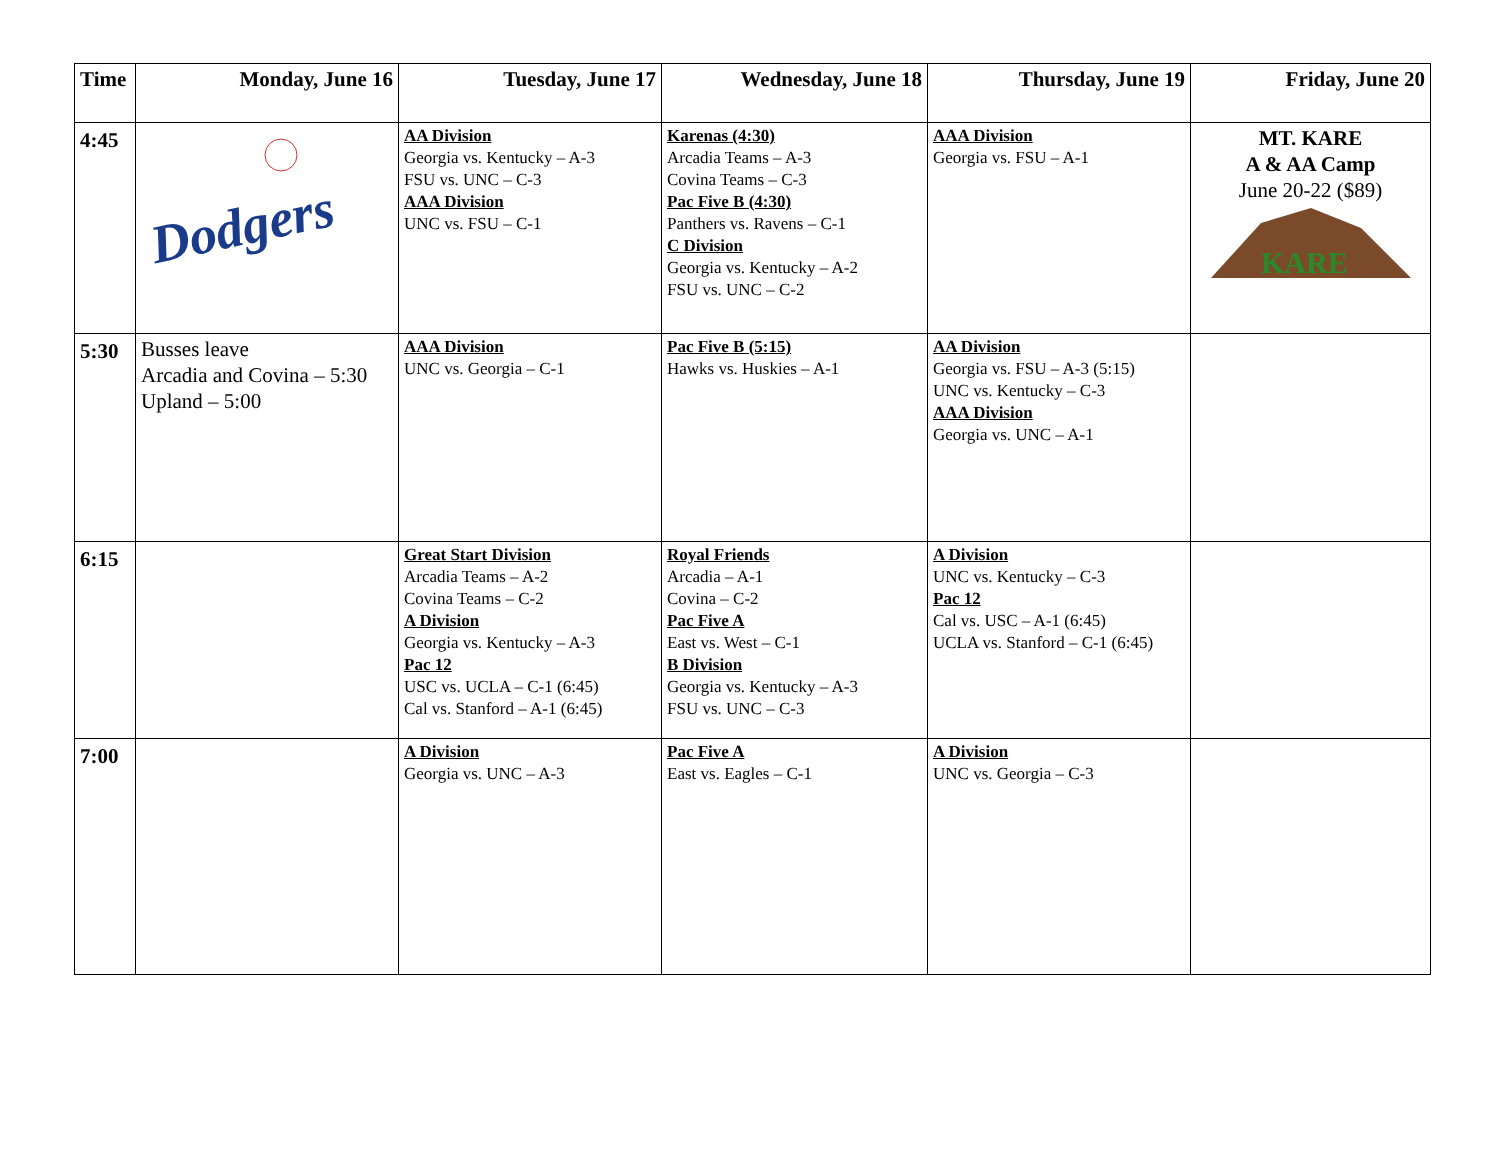| Time | Monday, June 16 | Tuesday, June 17 | Wednesday, June 18 | Thursday, June 19 | Friday, June 20 |
| --- | --- | --- | --- | --- | --- |
| 4:45 | Dodgers | AA Division Georgia vs. Kentucky – A-3 FSU vs. UNC – C-3 AAA Division UNC vs. FSU – C-1 | Karenas (4:30) Arcadia Teams – A-3 Covina Teams – C-3 Pac Five B (4:30) Panthers vs. Ravens – C-1 C Division Georgia vs. Kentucky – A-2 FSU vs. UNC – C-2 | AAA Division Georgia vs. FSU – A-1 | MT. KARE A & AA Camp June 20-22 ($89) KARE |
| 5:30 | Busses leave Arcadia and Covina – 5:30 Upland – 5:00 | AAA Division UNC vs. Georgia – C-1 | Pac Five B (5:15) Hawks vs. Huskies – A-1 | AA Division Georgia vs. FSU – A-3 (5:15) UNC vs. Kentucky – C-3 AAA Division Georgia vs. UNC – A-1 | |
| 6:15 | | Great Start Division Arcadia Teams – A-2 Covina Teams – C-2 A Division Georgia vs. Kentucky – A-3 Pac 12 USC vs. UCLA – C-1 (6:45) Cal vs. Stanford – A-1 (6:45) | Royal Friends Arcadia – A-1 Covina – C-2 Pac Five A East vs. West – C-1 B Division Georgia vs. Kentucky – A-3 FSU vs. UNC – C-3 | A Division UNC vs. Kentucky – C-3 Pac 12 Cal vs. USC – A-1 (6:45) UCLA vs. Stanford – C-1 (6:45) | |
| 7:00 | | A Division Georgia vs. UNC – A-3 | Pac Five A East vs. Eagles – C-1 | A Division UNC vs. Georgia – C-3 | |